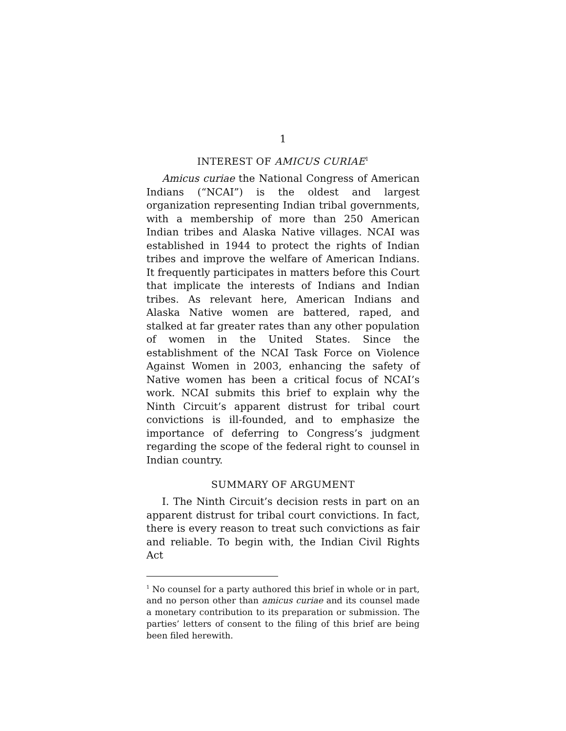1
INTEREST OF AMICUS CURIAE<sup>1</sup>
Amicus curiae the National Congress of American Indians (“NCAI”) is the oldest and largest organization representing Indian tribal governments, with a membership of more than 250 American Indian tribes and Alaska Native villages. NCAI was established in 1944 to protect the rights of Indian tribes and improve the welfare of American Indians. It frequently participates in matters before this Court that implicate the interests of Indians and Indian tribes. As relevant here, American Indians and Alaska Native women are battered, raped, and stalked at far greater rates than any other population of women in the United States. Since the establishment of the NCAI Task Force on Violence Against Women in 2003, enhancing the safety of Native women has been a critical focus of NCAI’s work. NCAI submits this brief to explain why the Ninth Circuit’s apparent distrust for tribal court convictions is ill-founded, and to emphasize the importance of deferring to Congress’s judgment regarding the scope of the federal right to counsel in Indian country.
SUMMARY OF ARGUMENT
I. The Ninth Circuit’s decision rests in part on an apparent distrust for tribal court convictions. In fact, there is every reason to treat such convictions as fair and reliable. To begin with, the Indian Civil Rights Act
<sup>1</sup> No counsel for a party authored this brief in whole or in part, and no person other than amicus curiae and its counsel made a monetary contribution to its preparation or submission. The parties’ letters of consent to the filing of this brief are being been filed herewith.